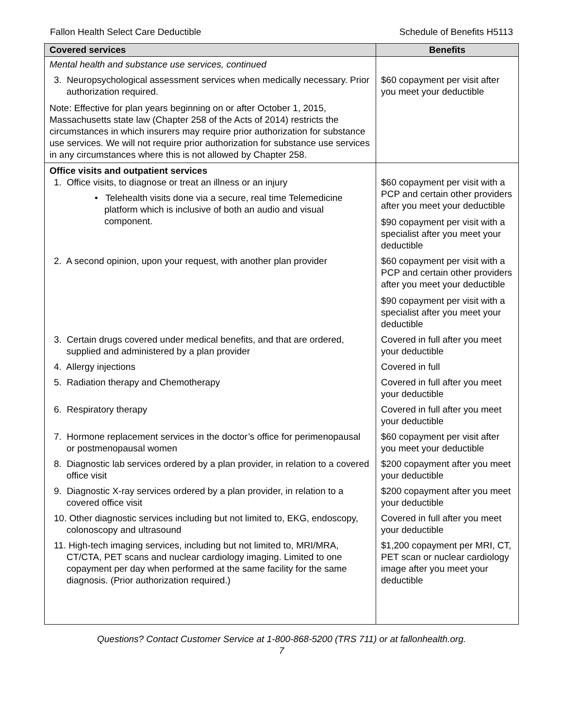Fallon Health Select Care Deductible Schedule of Benefits H5113
| Covered services | Benefits |
| --- | --- |
| Mental health and substance use services, continued | |
| 3. Neuropsychological assessment services when medically necessary. Prior authorization required. Note: Effective for plan years beginning on or after October 1, 2015, Massachusetts state law (Chapter 258 of the Acts of 2014) restricts the circumstances in which insurers may require prior authorization for substance use services. We will not require prior authorization for substance use services in any circumstances where this is not allowed by Chapter 258. | $60 copayment per visit after you meet your deductible |
| Office visits and outpatient services 1. Office visits, to diagnose or treat an illness or an injury • Telehealth visits done via a secure, real time Telemedicine platform which is inclusive of both an audio and visual component. | $60 copayment per visit with a PCP and certain other providers after you meet your deductible $90 copayment per visit with a specialist after you meet your deductible |
| 2. A second opinion, upon your request, with another plan provider | $60 copayment per visit with a PCP and certain other providers after you meet your deductible $90 copayment per visit with a specialist after you meet your deductible |
| 3. Certain drugs covered under medical benefits, and that are ordered, supplied and administered by a plan provider | Covered in full after you meet your deductible |
| 4. Allergy injections | Covered in full |
| 5. Radiation therapy and Chemotherapy | Covered in full after you meet your deductible |
| 6. Respiratory therapy | Covered in full after you meet your deductible |
| 7. Hormone replacement services in the doctor’s office for perimenopausal or postmenopausal women | $60 copayment per visit after you meet your deductible |
| 8. Diagnostic lab services ordered by a plan provider, in relation to a covered office visit | $200 copayment after you meet your deductible |
| 9. Diagnostic X-ray services ordered by a plan provider, in relation to a covered office visit | $200 copayment after you meet your deductible |
| 10. Other diagnostic services including but not limited to, EKG, endoscopy, colonoscopy and ultrasound | Covered in full after you meet your deductible |
| 11. High-tech imaging services, including but not limited to, MRI/MRA, CT/CTA, PET scans and nuclear cardiology imaging. Limited to one copayment per day when performed at the same facility for the same diagnosis. (Prior authorization required.) | $1,200 copayment per MRI, CT, PET scan or nuclear cardiology image after you meet your deductible |
Questions? Contact Customer Service at 1-800-868-5200 (TRS 711) or at fallonhealth.org.
7